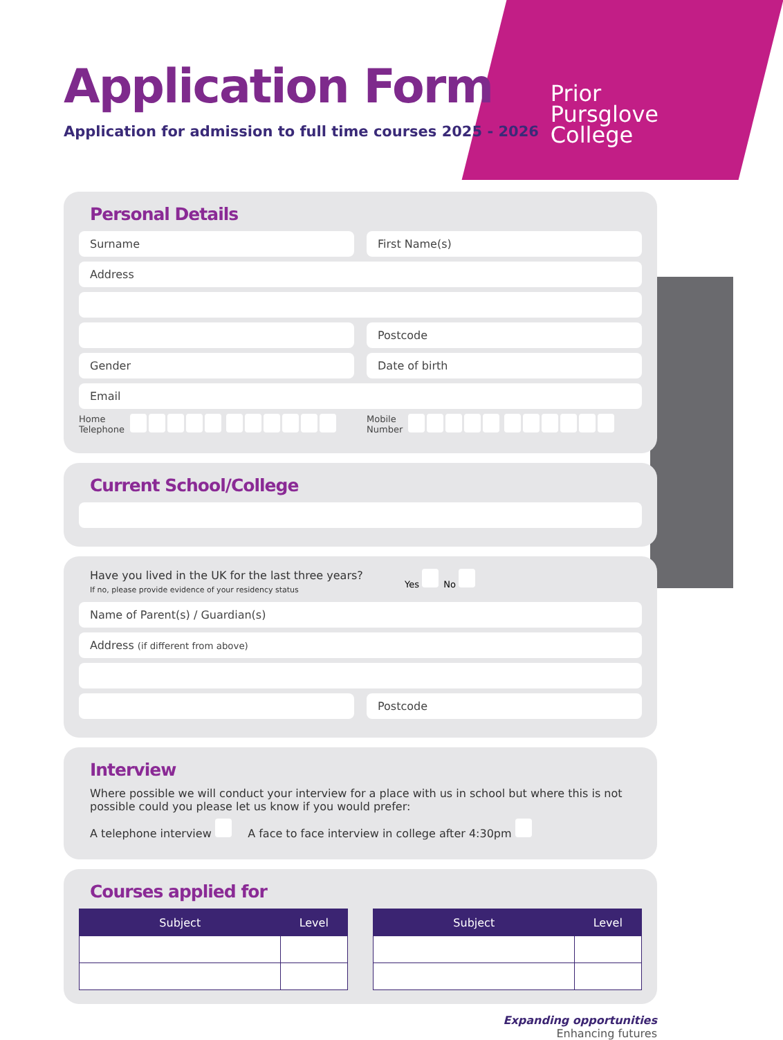Application Form
Application for admission to full time courses 2025 - 2026
Prior
Pursglove
College
Personal Details
Surname First Name(s)
Address
Postcode
Gender Date of birth
Email
Home
Telephone
Mobile
Number
Current School/College
Have you lived in the UK for the last three years?
If no, please provide evidence of your residency status
Yes No
Name of Parent(s) / Guardian(s)
Address (if different from above)
Postcode
Interview
Where possible we will conduct your interview for a place with us in school but where this is not possible could you please let us know if you would prefer:
A telephone interview A face to face interview in college after 4:30pm
Courses applied for
| Subject | Level |
| --- | --- |
| Subject | Level |
| --- | --- |
Expanding opportunities
Enhancing futures